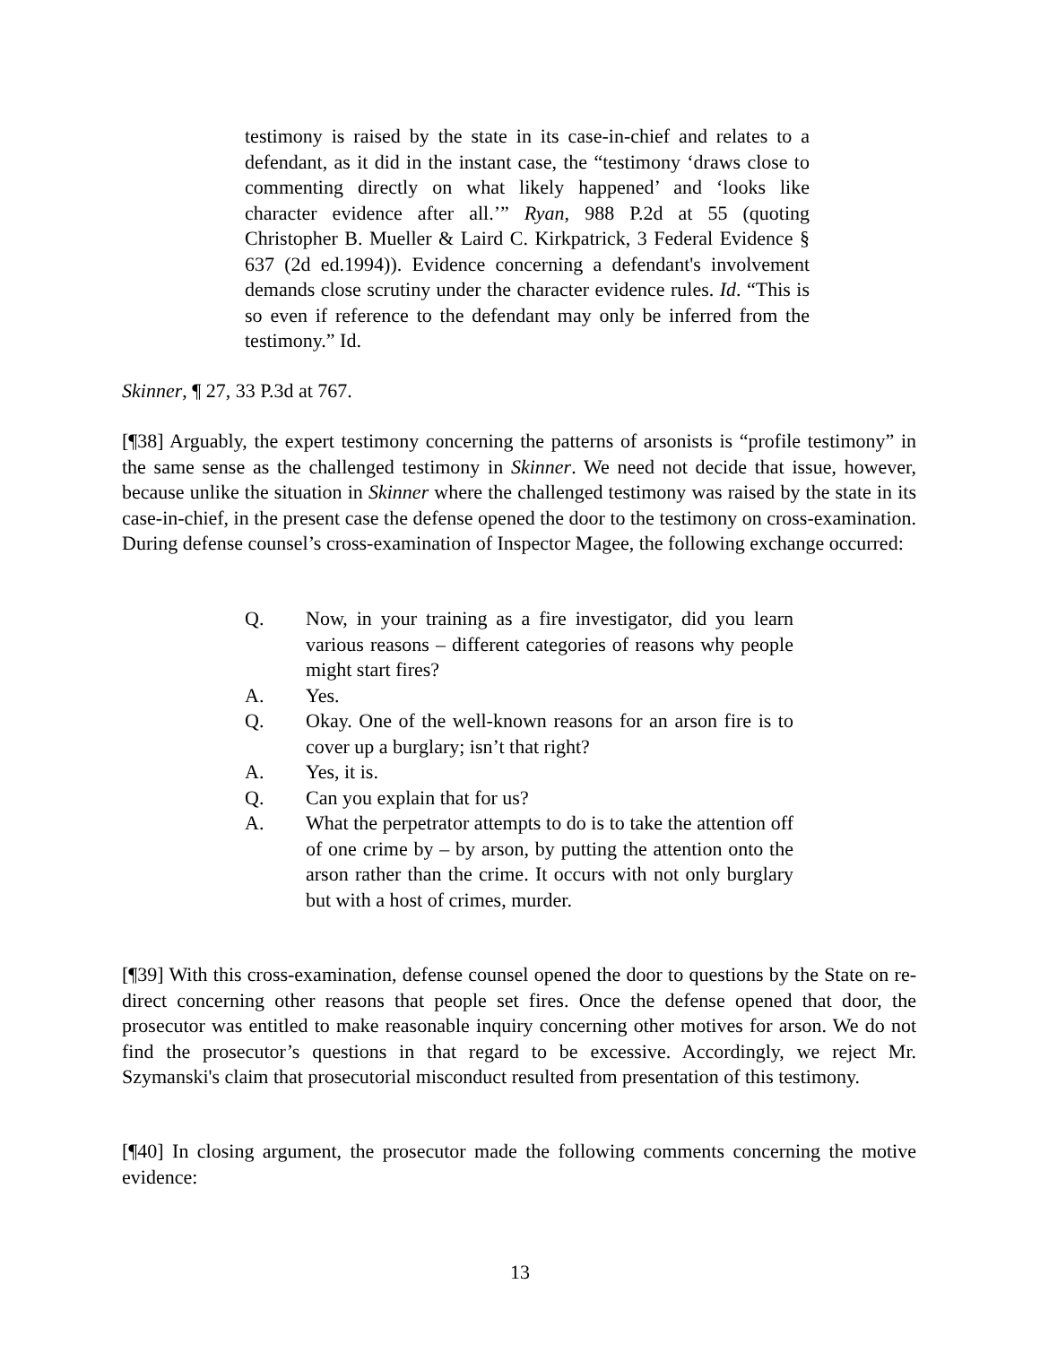testimony is raised by the state in its case-in-chief and relates to a defendant, as it did in the instant case, the “testimony ‘draws close to commenting directly on what likely happened’ and ‘looks like character evidence after all.’” Ryan, 988 P.2d at 55 (quoting Christopher B. Mueller & Laird C. Kirkpatrick, 3 Federal Evidence § 637 (2d ed.1994)). Evidence concerning a defendant's involvement demands close scrutiny under the character evidence rules. Id. “This is so even if reference to the defendant may only be inferred from the testimony.” Id.
Skinner, ¶ 27, 33 P.3d at 767.
[¶38] Arguably, the expert testimony concerning the patterns of arsonists is “profile testimony” in the same sense as the challenged testimony in Skinner. We need not decide that issue, however, because unlike the situation in Skinner where the challenged testimony was raised by the state in its case-in-chief, in the present case the defense opened the door to the testimony on cross-examination. During defense counsel’s cross-examination of Inspector Magee, the following exchange occurred:
Q. Now, in your training as a fire investigator, did you learn various reasons – different categories of reasons why people might start fires?
A. Yes.
Q. Okay. One of the well-known reasons for an arson fire is to cover up a burglary; isn’t that right?
A. Yes, it is.
Q. Can you explain that for us?
A. What the perpetrator attempts to do is to take the attention off of one crime by – by arson, by putting the attention onto the arson rather than the crime. It occurs with not only burglary but with a host of crimes, murder.
[¶39] With this cross-examination, defense counsel opened the door to questions by the State on re-direct concerning other reasons that people set fires. Once the defense opened that door, the prosecutor was entitled to make reasonable inquiry concerning other motives for arson. We do not find the prosecutor’s questions in that regard to be excessive. Accordingly, we reject Mr. Szymanski's claim that prosecutorial misconduct resulted from presentation of this testimony.
[¶40] In closing argument, the prosecutor made the following comments concerning the motive evidence:
13